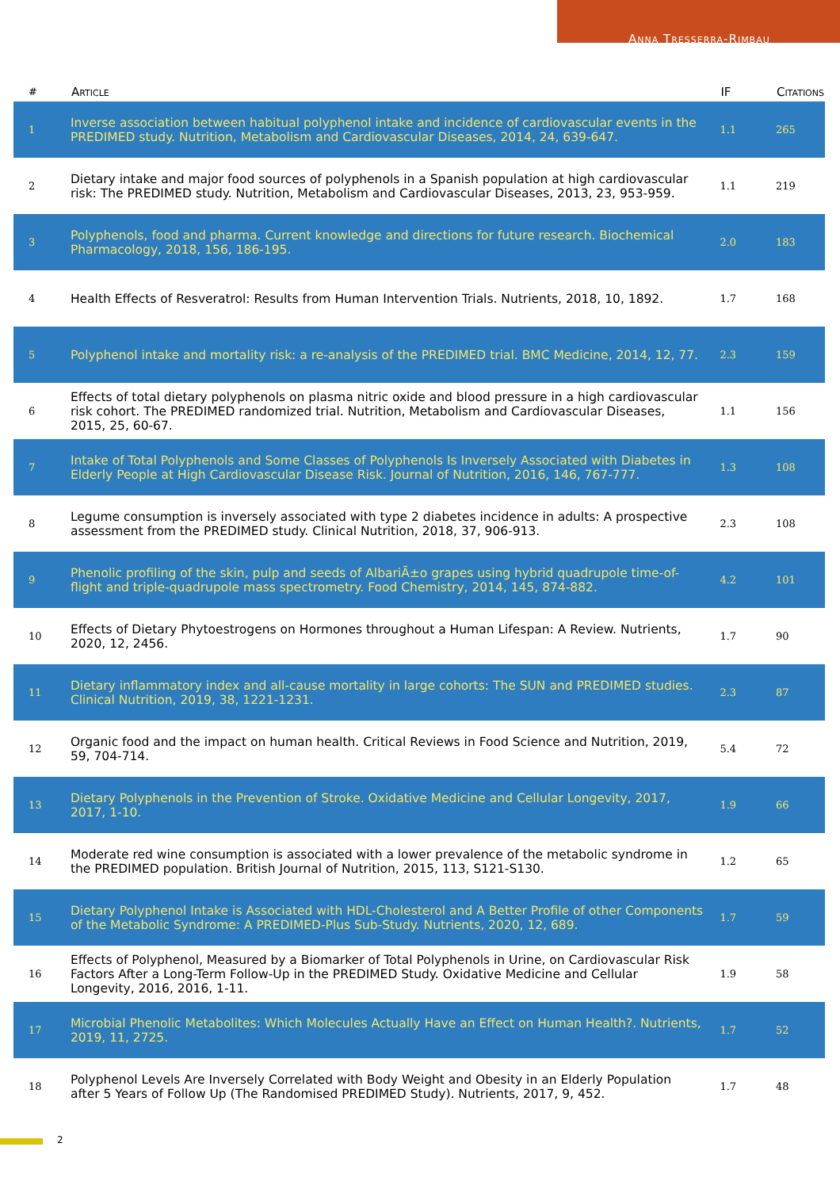Anna Tresserra-Rimbau
| # | Article | IF | Citations |
| --- | --- | --- | --- |
| 1 | Inverse association between habitual polyphenol intake and incidence of cardiovascular events in the PREDIMED study. Nutrition, Metabolism and Cardiovascular Diseases, 2014, 24, 639-647. | 1.1 | 265 |
| 2 | Dietary intake and major food sources of polyphenols in a Spanish population at high cardiovascular risk: The PREDIMED study. Nutrition, Metabolism and Cardiovascular Diseases, 2013, 23, 953-959. | 1.1 | 219 |
| 3 | Polyphenols, food and pharma. Current knowledge and directions for future research. Biochemical Pharmacology, 2018, 156, 186-195. | 2.0 | 183 |
| 4 | Health Effects of Resveratrol: Results from Human Intervention Trials. Nutrients, 2018, 10, 1892. | 1.7 | 168 |
| 5 | Polyphenol intake and mortality risk: a re-analysis of the PREDIMED trial. BMC Medicine, 2014, 12, 77. | 2.3 | 159 |
| 6 | Effects of total dietary polyphenols on plasma nitric oxide and blood pressure in a high cardiovascular risk cohort. The PREDIMED randomized trial. Nutrition, Metabolism and Cardiovascular Diseases, 2015, 25, 60-67. | 1.1 | 156 |
| 7 | Intake of Total Polyphenols and Some Classes of Polyphenols Is Inversely Associated with Diabetes in Elderly People at High Cardiovascular Disease Risk. Journal of Nutrition, 2016, 146, 767-777. | 1.3 | 108 |
| 8 | Legume consumption is inversely associated with type 2 diabetes incidence in adults: A prospective assessment from the PREDIMED study. Clinical Nutrition, 2018, 37, 906-913. | 2.3 | 108 |
| 9 | Phenolic profiling of the skin, pulp and seeds of AlbariÃ±o grapes using hybrid quadrupole time-of-flight and triple-quadrupole mass spectrometry. Food Chemistry, 2014, 145, 874-882. | 4.2 | 101 |
| 10 | Effects of Dietary Phytoestrogens on Hormones throughout a Human Lifespan: A Review. Nutrients, 2020, 12, 2456. | 1.7 | 90 |
| 11 | Dietary inflammatory index and all-cause mortality in large cohorts: The SUN and PREDIMED studies. Clinical Nutrition, 2019, 38, 1221-1231. | 2.3 | 87 |
| 12 | Organic food and the impact on human health. Critical Reviews in Food Science and Nutrition, 2019, 59, 704-714. | 5.4 | 72 |
| 13 | Dietary Polyphenols in the Prevention of Stroke. Oxidative Medicine and Cellular Longevity, 2017, 2017, 1-10. | 1.9 | 66 |
| 14 | Moderate red wine consumption is associated with a lower prevalence of the metabolic syndrome in the PREDIMED population. British Journal of Nutrition, 2015, 113, S121-S130. | 1.2 | 65 |
| 15 | Dietary Polyphenol Intake is Associated with HDL-Cholesterol and A Better Profile of other Components of the Metabolic Syndrome: A PREDIMED-Plus Sub-Study. Nutrients, 2020, 12, 689. | 1.7 | 59 |
| 16 | Effects of Polyphenol, Measured by a Biomarker of Total Polyphenols in Urine, on Cardiovascular Risk Factors After a Long-Term Follow-Up in the PREDIMED Study. Oxidative Medicine and Cellular Longevity, 2016, 2016, 1-11. | 1.9 | 58 |
| 17 | Microbial Phenolic Metabolites: Which Molecules Actually Have an Effect on Human Health?. Nutrients, 2019, 11, 2725. | 1.7 | 52 |
| 18 | Polyphenol Levels Are Inversely Correlated with Body Weight and Obesity in an Elderly Population after 5 Years of Follow Up (The Randomised PREDIMED Study). Nutrients, 2017, 9, 452. | 1.7 | 48 |
2